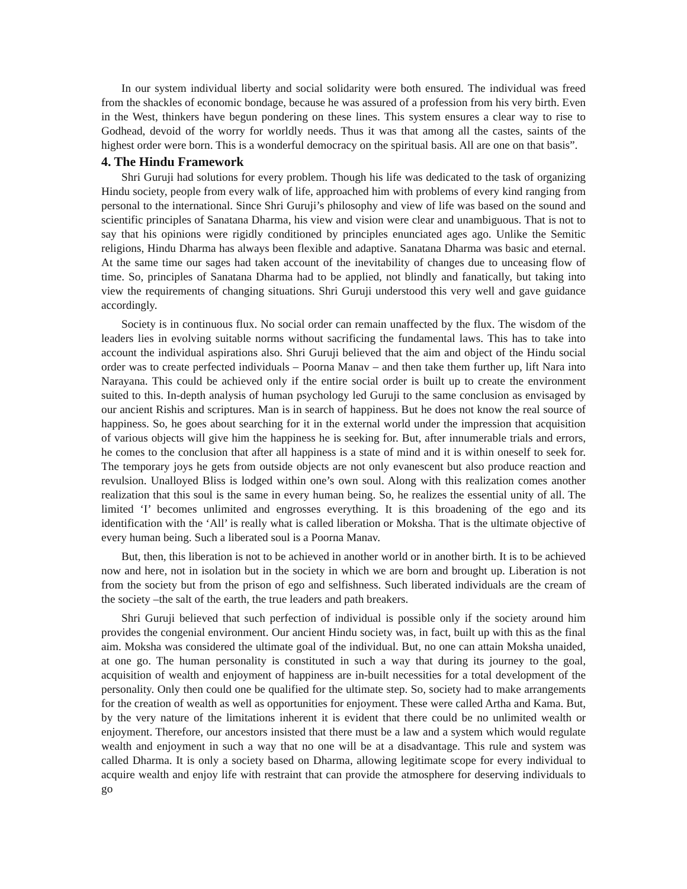In our system individual liberty and social solidarity were both ensured. The individual was freed from the shackles of economic bondage, because he was assured of a profession from his very birth. Even in the West, thinkers have begun pondering on these lines. This system ensures a clear way to rise to Godhead, devoid of the worry for worldly needs. Thus it was that among all the castes, saints of the highest order were born. This is a wonderful democracy on the spiritual basis. All are one on that basis”.
4. The Hindu Framework
Shri Guruji had solutions for every problem. Though his life was dedicated to the task of organizing Hindu society, people from every walk of life, approached him with problems of every kind ranging from personal to the international. Since Shri Guruji’s philosophy and view of life was based on the sound and scientific principles of Sanatana Dharma, his view and vision were clear and unambiguous. That is not to say that his opinions were rigidly conditioned by principles enunciated ages ago. Unlike the Semitic religions, Hindu Dharma has always been flexible and adaptive. Sanatana Dharma was basic and eternal. At the same time our sages had taken account of the inevitability of changes due to unceasing flow of time. So, principles of Sanatana Dharma had to be applied, not blindly and fanatically, but taking into view the requirements of changing situations. Shri Guruji understood this very well and gave guidance accordingly.
Society is in continuous flux. No social order can remain unaffected by the flux. The wisdom of the leaders lies in evolving suitable norms without sacrificing the fundamental laws. This has to take into account the individual aspirations also. Shri Guruji believed that the aim and object of the Hindu social order was to create perfected individuals – Poorna Manav – and then take them further up, lift Nara into Narayana. This could be achieved only if the entire social order is built up to create the environment suited to this. In-depth analysis of human psychology led Guruji to the same conclusion as envisaged by our ancient Rishis and scriptures. Man is in search of happiness. But he does not know the real source of happiness. So, he goes about searching for it in the external world under the impression that acquisition of various objects will give him the happiness he is seeking for. But, after innumerable trials and errors, he comes to the conclusion that after all happiness is a state of mind and it is within oneself to seek for. The temporary joys he gets from outside objects are not only evanescent but also produce reaction and revulsion. Unalloyed Bliss is lodged within one’s own soul. Along with this realization comes another realization that this soul is the same in every human being. So, he realizes the essential unity of all. The limited ‘I’ becomes unlimited and engrosses everything. It is this broadening of the ego and its identification with the ‘All’ is really what is called liberation or Moksha. That is the ultimate objective of every human being. Such a liberated soul is a Poorna Manav.
But, then, this liberation is not to be achieved in another world or in another birth. It is to be achieved now and here, not in isolation but in the society in which we are born and brought up. Liberation is not from the society but from the prison of ego and selfishness. Such liberated individuals are the cream of the society –the salt of the earth, the true leaders and path breakers.
Shri Guruji believed that such perfection of individual is possible only if the society around him provides the congenial environment. Our ancient Hindu society was, in fact, built up with this as the final aim. Moksha was considered the ultimate goal of the individual. But, no one can attain Moksha unaided, at one go. The human personality is constituted in such a way that during its journey to the goal, acquisition of wealth and enjoyment of happiness are in-built necessities for a total development of the personality. Only then could one be qualified for the ultimate step. So, society had to make arrangements for the creation of wealth as well as opportunities for enjoyment. These were called Artha and Kama. But, by the very nature of the limitations inherent it is evident that there could be no unlimited wealth or enjoyment. Therefore, our ancestors insisted that there must be a law and a system which would regulate wealth and enjoyment in such a way that no one will be at a disadvantage. This rule and system was called Dharma. It is only a society based on Dharma, allowing legitimate scope for every individual to acquire wealth and enjoy life with restraint that can provide the atmosphere for deserving individuals to go